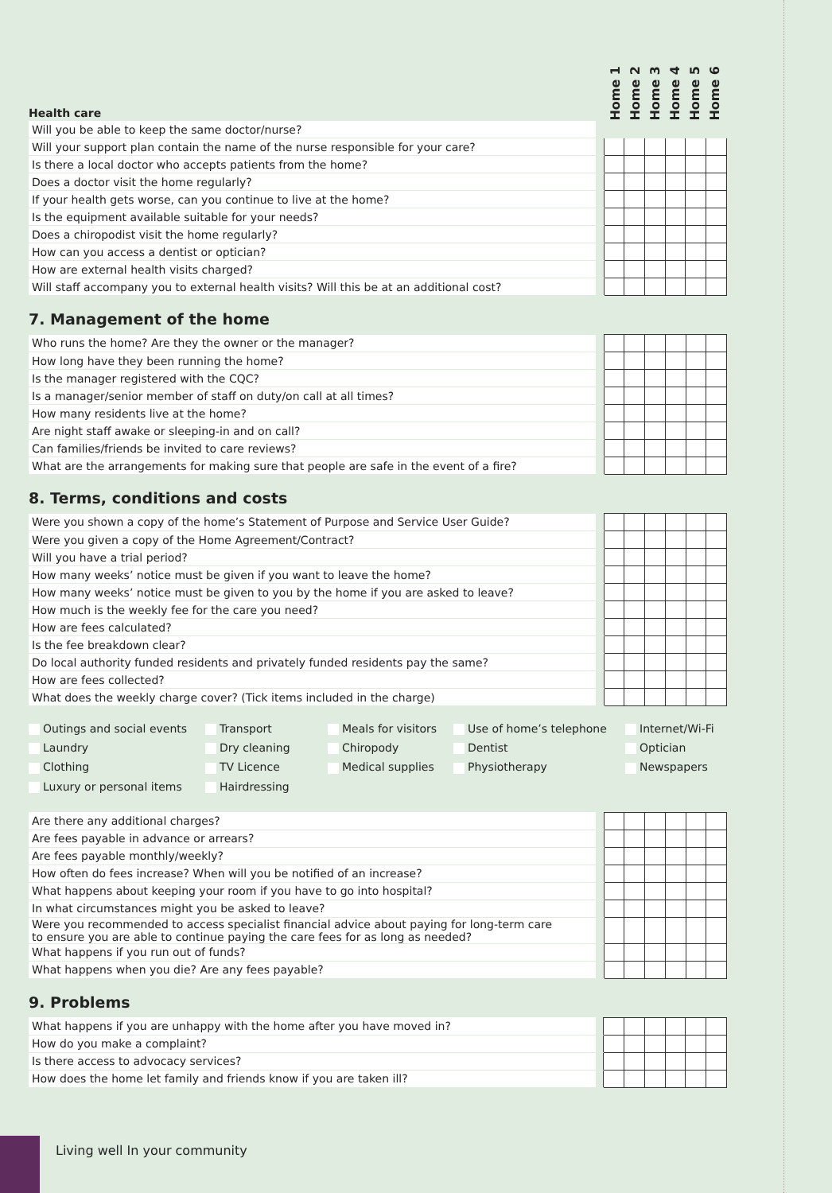Health care
Home 1
Home 2
Home 3
Home 4
Home 5
Home 6
| Will you be able to keep the same doctor/nurse? | | | | | | | |
| Will your support plan contain the name of the nurse responsible for your care? | | | | | | | |
| Is there a local doctor who accepts patients from the home? | | | | | | | |
| Does a doctor visit the home regularly? | | | | | | | |
| If your health gets worse, can you continue to live at the home? | | | | | | | |
| Is the equipment available suitable for your needs? | | | | | | | |
| Does a chiropodist visit the home regularly? | | | | | | | |
| How can you access a dentist or optician? | | | | | | | |
| How are external health visits charged? | | | | | | | |
| Will staff accompany you to external health visits? Will this be at an additional cost? | | | | | | | |
7. Management of the home
| Who runs the home? Are they the owner or the manager? | | | | | | | |
| How long have they been running the home? | | | | | | | |
| Is the manager registered with the CQC? | | | | | | | |
| Is a manager/senior member of staff on duty/on call at all times? | | | | | | | |
| How many residents live at the home? | | | | | | | |
| Are night staff awake or sleeping-in and on call? | | | | | | | |
| Can families/friends be invited to care reviews? | | | | | | | |
| What are the arrangements for making sure that people are safe in the event of a fire? | | | | | | | |
8. Terms, conditions and costs
| Were you shown a copy of the home’s Statement of Purpose and Service User Guide? | | | | | | | |
| Were you given a copy of the Home Agreement/Contract? | | | | | | | |
| Will you have a trial period? | | | | | | | |
| How many weeks’ notice must be given if you want to leave the home? | | | | | | | |
| How many weeks’ notice must be given to you by the home if you are asked to leave? | | | | | | | |
| How much is the weekly fee for the care you need? | | | | | | | |
| How are fees calculated? | | | | | | | |
| Is the fee breakdown clear? | | | | | | | |
| Do local authority funded residents and privately funded residents pay the same? | | | | | | | |
| How are fees collected? | | | | | | | |
| What does the weekly charge cover? (Tick items included in the charge) | | | | | | | |
Outings and social events Transport Meals for visitors Use of home’s telephone Internet/Wi-Fi Laundry Dry cleaning Chiropody Dentist Optician Clothing TV Licence Medical supplies Physiotherapy Newspapers Luxury or personal items Hairdressing
| Are there any additional charges? | | | | | | | |
| Are fees payable in advance or arrears? | | | | | | | |
| Are fees payable monthly/weekly? | | | | | | | |
| How often do fees increase? When will you be notified of an increase? | | | | | | | |
| What happens about keeping your room if you have to go into hospital? | | | | | | | |
| In what circumstances might you be asked to leave? | | | | | | | |
| Were you recommended to access specialist financial advice about paying for long-term care to ensure you are able to continue paying the care fees for as long as needed? | | | | | | | |
| What happens if you run out of funds? | | | | | | | |
| What happens when you die? Are any fees payable? | | | | | | | |
9. Problems
| What happens if you are unhappy with the home after you have moved in? | | | | | | | |
| How do you make a complaint? | | | | | | | |
| Is there access to advocacy services? | | | | | | | |
| How does the home let family and friends know if you are taken ill? | | | | | | | |
Living well In your community